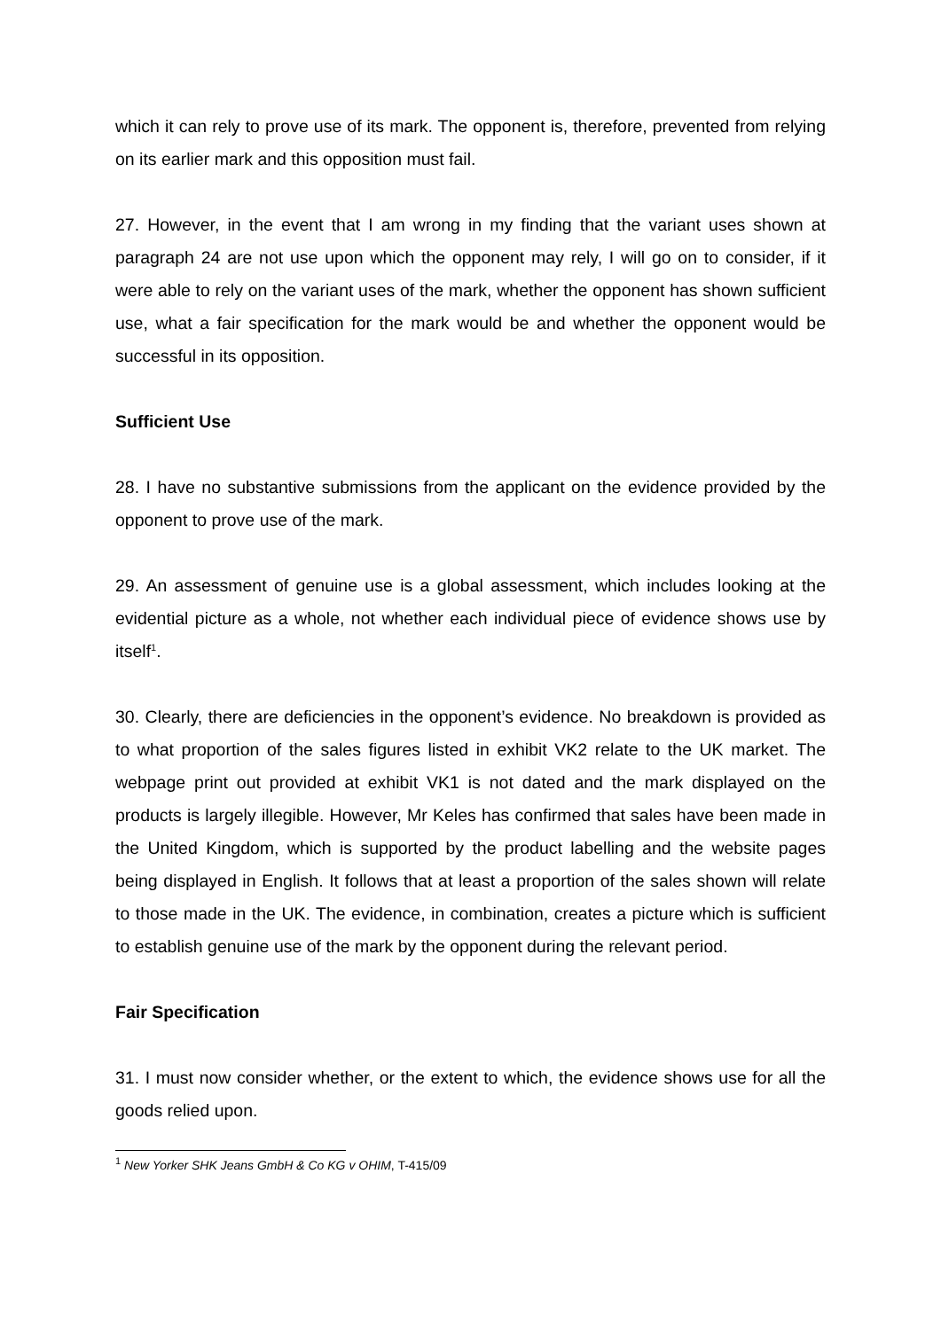which it can rely to prove use of its mark. The opponent is, therefore, prevented from relying on its earlier mark and this opposition must fail.
27. However, in the event that I am wrong in my finding that the variant uses shown at paragraph 24 are not use upon which the opponent may rely, I will go on to consider, if it were able to rely on the variant uses of the mark, whether the opponent has shown sufficient use, what a fair specification for the mark would be and whether the opponent would be successful in its opposition.
Sufficient Use
28. I have no substantive submissions from the applicant on the evidence provided by the opponent to prove use of the mark.
29. An assessment of genuine use is a global assessment, which includes looking at the evidential picture as a whole, not whether each individual piece of evidence shows use by itself<sup>1</sup>.
30. Clearly, there are deficiencies in the opponent’s evidence. No breakdown is provided as to what proportion of the sales figures listed in exhibit VK2 relate to the UK market. The webpage print out provided at exhibit VK1 is not dated and the mark displayed on the products is largely illegible. However, Mr Keles has confirmed that sales have been made in the United Kingdom, which is supported by the product labelling and the website pages being displayed in English. It follows that at least a proportion of the sales shown will relate to those made in the UK. The evidence, in combination, creates a picture which is sufficient to establish genuine use of the mark by the opponent during the relevant period.
Fair Specification
31. I must now consider whether, or the extent to which, the evidence shows use for all the goods relied upon.
<sup>1</sup> New Yorker SHK Jeans GmbH & Co KG v OHIM, T-415/09